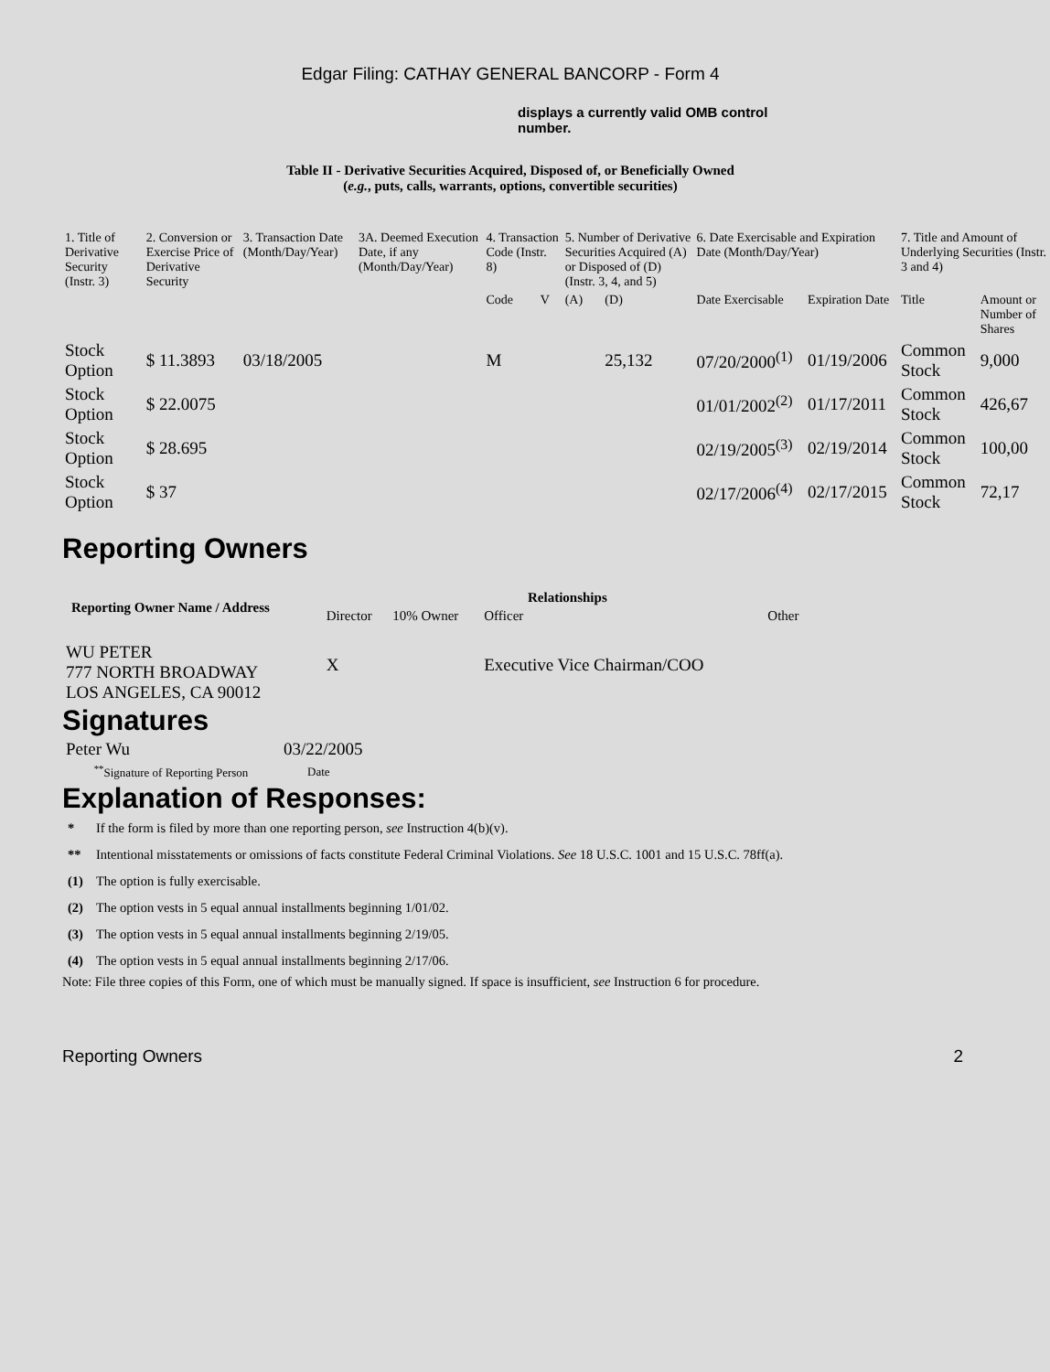Edgar Filing: CATHAY GENERAL BANCORP - Form 4
displays a currently valid OMB control number.
Table II - Derivative Securities Acquired, Disposed of, or Beneficially Owned
(e.g., puts, calls, warrants, options, convertible securities)
| 1. Title of Derivative Security (Instr. 3) | 2. Conversion or Exercise Price of Derivative Security | 3. Transaction Date (Month/Day/Year) | 3A. Deemed Execution Date, if any (Month/Day/Year) | 4. Transaction Code (Instr. 8) | | 5. Number of Derivative Securities Acquired (A) or Disposed of (D) (Instr. 3, 4, and 5) | | 6. Date Exercisable and Expiration Date (Month/Day/Year) | | 7. Title and Amount of Underlying Securities (Instr. 3 and 4) | |
| | | | | Code | V | (A) | (D) | Date Exercisable | Expiration Date | Title | Amount or Number of Shares |
| Stock Option | $ 11.3893 | 03/18/2005 | | M | | | 25,132 | 07/20/2000<sup>(1)</sup> | 01/19/2006 | Common Stock | 9,000 |
| Stock Option | $ 22.0075 | | | | | | | 01/01/2002<sup>(2)</sup> | 01/17/2011 | Common Stock | 426,67 |
| Stock Option | $ 28.695 | | | | | | | 02/19/2005<sup>(3)</sup> | 02/19/2014 | Common Stock | 100,00 |
| Stock Option | $ 37 | | | | | | | 02/17/2006<sup>(4)</sup> | 02/17/2015 | Common Stock | 72,17 |
Reporting Owners
| Reporting Owner Name / Address | Relationships | | | |
| --- | --- | --- | --- | --- |
| | Director | 10% Owner | Officer | Other |
| WU PETER 777 NORTH BROADWAY LOS ANGELES, CA 90012 | X | | Executive Vice Chairman/COO | |
Signatures
| Peter Wu | 03/22/2005 |
| <sup>**</sup> Signature of Reporting Person | Date |
Explanation of Responses:
| * | If the form is filed by more than one reporting person, see Instruction 4(b)(v). |
| ** | Intentional misstatements or omissions of facts constitute Federal Criminal Violations. See 18 U.S.C. 1001 and 15 U.S.C. 78ff(a). |
| (1) | The option is fully exercisable. |
| (2) | The option vests in 5 equal annual installments beginning 1/01/02. |
| (3) | The option vests in 5 equal annual installments beginning 2/19/05. |
| (4) | The option vests in 5 equal annual installments beginning 2/17/06. |
Note: File three copies of this Form, one of which must be manually signed. If space is insufficient, see Instruction 6 for procedure.
Reporting Owners 2